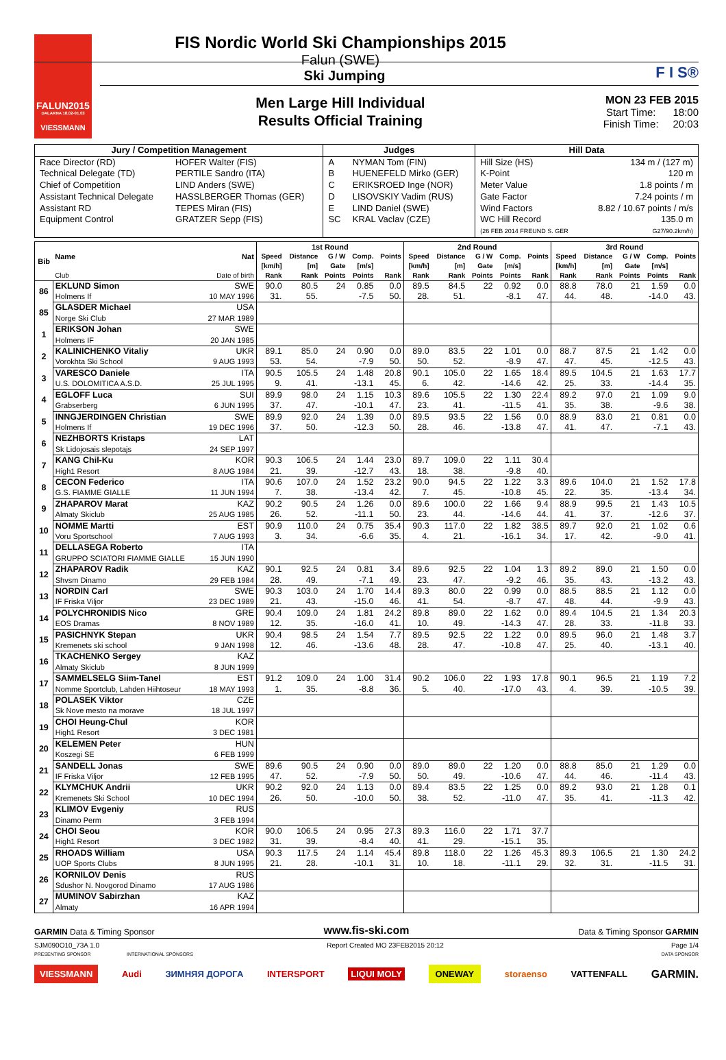FALUN2015
DALARNA 18.02-01.03
VIESSMANN
FIS Nordic World Ski Championships 2015
Falun (SWE)
Ski Jumping
Men Large Hill Individual
Results Official Training
F I S®
MON 23 FEB 2015
Start Time: 18:00
Finish Time: 20:03
| Jury / Competition Management | | Judges | | Hill Data | |
| --- | --- | --- | --- | --- | --- |
| Race Director (RD) | HOFER Walter (FIS) | A | NYMAN Tom (FIN) | Hill Size (HS) | 134 m / (127 m) |
| Technical Delegate (TD) | PERTILE Sandro (ITA) | B | HUENEFELD Mirko (GER) | K-Point | 120 m |
| Chief of Competition | LIND Anders (SWE) | C | ERIKSROED Inge (NOR) | Meter Value | 1.8 points / m |
| Assistant Technical Delegate | HASSLBERGER Thomas (GER) | D | LISOVSKIY Vadim (RUS) | Gate Factor | 7.24 points / m |
| Assistant RD | TEPES Miran (FIS) | E | LIND Daniel (SWE) | Wind Factors | 8.82 / 10.67 points / m/s |
| Equipment Control | GRATZER Sepp (FIS) | SC | KRAL Vaclav (CZE) | WC Hill Record | 135.0 m |
| | | | | (26 FEB 2014 FREUND S. GER | G27/90.2km/h) |
| Bib | Name | Nat | 1st Round | | | | | 2nd Round | | | | | 3rd Round | | | | |
| --- | --- | --- | --- | --- | --- | --- | --- | --- | --- | --- | --- | --- | --- | --- | --- | --- | --- |
| | | | Speed [km/h] | Distance [m] | G / W Gate | Comp. [m/s] | Points | Speed [km/h] | Distance [m] | G / W Gate | Comp. [m/s] | Points | Speed [km/h] | Distance [m] | G / W Gate | Comp. [m/s] | Points |
| | Club | Date of birth | Rank | Rank | Points | Points | Rank | Rank | Rank | Points | Points | Rank | Rank | Rank | Points | Points | Rank |
| 86 | EKLUND Simon | SWE | 90.0 | 80.5 | 24 | 0.85 | 0.0 | 89.5 | 84.5 | 22 | 0.92 | 0.0 | 88.8 | 78.0 | 21 | 1.59 | 0.0 |
| | Holmens If | 10 MAY 1996 | 31. | 55. | | -7.5 | 50. | 28. | 51. | | -8.1 | 47. | 44. | 48. | | -14.0 | 43. |
| 85 | GLASDER Michael | USA | | | | | | | | | | | | | | | |
| | Norge Ski Club | 27 MAR 1989 | | | | | | | | | | | | | | | |
| 1 | ERIKSON Johan | SWE | | | | | | | | | | | | | | | |
| | Holmens IF | 20 JAN 1985 | | | | | | | | | | | | | | | |
| 2 | KALINICHENKO Vitaliy | UKR | 89.1 | 85.0 | 24 | 0.90 | 0.0 | 89.0 | 83.5 | 22 | 1.01 | 0.0 | 88.7 | 87.5 | 21 | 1.42 | 0.0 |
| | Vorokhta Ski School | 9 AUG 1993 | 53. | 54. | | -7.9 | 50. | 50. | 52. | | -8.9 | 47. | 47. | 45. | | -12.5 | 43. |
| 3 | VARESCO Daniele | ITA | 90.5 | 105.5 | 24 | 1.48 | 20.8 | 90.1 | 105.0 | 22 | 1.65 | 18.4 | 89.5 | 104.5 | 21 | 1.63 | 17.7 |
| | U.S. DOLOMITICA A.S.D. | 25 JUL 1995 | 9. | 41. | | -13.1 | 45. | 6. | 42. | | -14.6 | 42. | 25. | 33. | | -14.4 | 35. |
| 4 | EGLOFF Luca | SUI | 89.9 | 98.0 | 24 | 1.15 | 10.3 | 89.6 | 105.5 | 22 | 1.30 | 22.4 | 89.2 | 97.0 | 21 | 1.09 | 9.0 |
| | Grabserberg | 6 JUN 1995 | 37. | 47. | | -10.1 | 47. | 23. | 41. | | -11.5 | 41. | 35. | 38. | | -9.6 | 38. |
| 5 | INNGJERDINGEN Christian | SWE | 89.9 | 92.0 | 24 | 1.39 | 0.0 | 89.5 | 93.5 | 22 | 1.56 | 0.0 | 88.9 | 83.0 | 21 | 0.81 | 0.0 |
| | Holmens If | 19 DEC 1996 | 37. | 50. | | -12.3 | 50. | 28. | 46. | | -13.8 | 47. | 41. | 47. | | -7.1 | 43. |
| 6 | NEZHBORTS Kristaps | LAT | | | | | | | | | | | | | | | |
| | Sk Lidojosais slepotajs | 24 SEP 1997 | | | | | | | | | | | | | | | |
| 7 | KANG Chil-Ku | KOR | 90.3 | 106.5 | 24 | 1.44 | 23.0 | 89.7 | 109.0 | 22 | 1.11 | 30.4 | | | | | |
| | High1 Resort | 8 AUG 1984 | 21. | 39. | | -12.7 | 43. | 18. | 38. | | -9.8 | 40. | | | | | |
| 8 | CECON Federico | ITA | 90.6 | 107.0 | 24 | 1.52 | 23.2 | 90.0 | 94.5 | 22 | 1.22 | 3.3 | 89.6 | 104.0 | 21 | 1.52 | 17.8 |
| | G.S. FIAMME GIALLE | 11 JUN 1994 | 7. | 38. | | -13.4 | 42. | 7. | 45. | | -10.8 | 45. | 22. | 35. | | -13.4 | 34. |
| 9 | ZHAPAROV Marat | KAZ | 90.2 | 90.5 | 24 | 1.26 | 0.0 | 89.6 | 100.0 | 22 | 1.66 | 9.4 | 88.9 | 99.5 | 21 | 1.43 | 10.5 |
| | Almaty Skiclub | 25 AUG 1985 | 26. | 52. | | -11.1 | 50. | 23. | 44. | | -14.6 | 44. | 41. | 37. | | -12.6 | 37. |
| 10 | NOMME Martti | EST | 90.9 | 110.0 | 24 | 0.75 | 35.4 | 90.3 | 117.0 | 22 | 1.82 | 38.5 | 89.7 | 92.0 | 21 | 1.02 | 0.6 |
| | Voru Sportschool | 7 AUG 1993 | 3. | 34. | | -6.6 | 35. | 4. | 21. | | -16.1 | 34. | 17. | 42. | | -9.0 | 41. |
| 11 | DELLASEGA Roberto | ITA | | | | | | | | | | | | | | | |
| | GRUPPO SCIATORI FIAMME GIALLE | 15 JUN 1990 | | | | | | | | | | | | | | | |
| 12 | ZHAPAROV Radik | KAZ | 90.1 | 92.5 | 24 | 0.81 | 3.4 | 89.6 | 92.5 | 22 | 1.04 | 1.3 | 89.2 | 89.0 | 21 | 1.50 | 0.0 |
| | Shvsm Dinamo | 29 FEB 1984 | 28. | 49. | | -7.1 | 49. | 23. | 47. | | -9.2 | 46. | 35. | 43. | | -13.2 | 43. |
| 13 | NORDIN Carl | SWE | 90.3 | 103.0 | 24 | 1.70 | 14.4 | 89.3 | 80.0 | 22 | 0.99 | 0.0 | 88.5 | 88.5 | 21 | 1.12 | 0.0 |
| | IF Friska Viljor | 23 DEC 1989 | 21. | 43. | | -15.0 | 46. | 41. | 54. | | -8.7 | 47. | 48. | 44. | | -9.9 | 43. |
| 14 | POLYCHRONIDIS Nico | GRE | 90.4 | 109.0 | 24 | 1.81 | 24.2 | 89.8 | 89.0 | 22 | 1.62 | 0.0 | 89.4 | 104.5 | 21 | 1.34 | 20.3 |
| | EOS Dramas | 8 NOV 1989 | 12. | 35. | | -16.0 | 41. | 10. | 49. | | -14.3 | 47. | 28. | 33. | | -11.8 | 33. |
| 15 | PASICHNYK Stepan | UKR | 90.4 | 98.5 | 24 | 1.54 | 7.7 | 89.5 | 92.5 | 22 | 1.22 | 0.0 | 89.5 | 96.0 | 21 | 1.48 | 3.7 |
| | Kremenets ski school | 9 JAN 1998 | 12. | 46. | | -13.6 | 48. | 28. | 47. | | -10.8 | 47. | 25. | 40. | | -13.1 | 40. |
| 16 | TKACHENKO Sergey | KAZ | | | | | | | | | | | | | | | |
| | Almaty Skiclub | 8 JUN 1999 | | | | | | | | | | | | | | | |
| 17 | SAMMELSELG Siim-Tanel | EST | 91.2 | 109.0 | 24 | 1.00 | 31.4 | 90.2 | 106.0 | 22 | 1.93 | 17.8 | 90.1 | 96.5 | 21 | 1.19 | 7.2 |
| | Nomme Sportclub, Lahden Hiihtoseur | 18 MAY 1993 | 1. | 35. | | -8.8 | 36. | 5. | 40. | | -17.0 | 43. | 4. | 39. | | -10.5 | 39. |
| 18 | POLASEK Viktor | CZE | | | | | | | | | | | | | | | |
| | Sk Nove mesto na morave | 18 JUL 1997 | | | | | | | | | | | | | | | |
| 19 | CHOI Heung-Chul | KOR | | | | | | | | | | | | | | | |
| | High1 Resort | 3 DEC 1981 | | | | | | | | | | | | | | | |
| 20 | KELEMEN Peter | HUN | | | | | | | | | | | | | | | |
| | Koszegi SE | 6 FEB 1999 | | | | | | | | | | | | | | | |
| 21 | SANDELL Jonas | SWE | 89.6 | 90.5 | 24 | 0.90 | 0.0 | 89.0 | 89.0 | 22 | 1.20 | 0.0 | 88.8 | 85.0 | 21 | 1.29 | 0.0 |
| | IF Friska Viljor | 12 FEB 1995 | 47. | 52. | | -7.9 | 50. | 50. | 49. | | -10.6 | 47. | 44. | 46. | | -11.4 | 43. |
| 22 | KLYMCHUK Andrii | UKR | 90.2 | 92.0 | 24 | 1.13 | 0.0 | 89.4 | 83.5 | 22 | 1.25 | 0.0 | 89.2 | 93.0 | 21 | 1.28 | 0.1 |
| | Kremenets Ski School | 10 DEC 1994 | 26. | 50. | | -10.0 | 50. | 38. | 52. | | -11.0 | 47. | 35. | 41. | | -11.3 | 42. |
| 23 | KLIMOV Evgeniy | RUS | | | | | | | | | | | | | | | |
| | Dinamo Perm | 3 FEB 1994 | | | | | | | | | | | | | | | |
| 24 | CHOI Seou | KOR | 90.0 | 106.5 | 24 | 0.95 | 27.3 | 89.3 | 116.0 | 22 | 1.71 | 37.7 | | | | | |
| | High1 Resort | 3 DEC 1982 | 31. | 39. | | -8.4 | 40. | 41. | 29. | | -15.1 | 35. | | | | | |
| 25 | RHOADS William | USA | 90.3 | 117.5 | 24 | 1.14 | 45.4 | 89.8 | 118.0 | 22 | 1.26 | 45.3 | 89.3 | 106.5 | 21 | 1.30 | 24.2 |
| | UOP Sports Clubs | 8 JUN 1995 | 21. | 28. | | -10.1 | 31. | 10. | 18. | | -11.1 | 29. | 32. | 31. | | -11.5 | 31. |
| 26 | KORNILOV Denis | RUS | | | | | | | | | | | | | | | |
| | Sdushor N. Novgorod Dinamo | 17 AUG 1986 | | | | | | | | | | | | | | | |
| 27 | MUMINOV Sabirzhan | KAZ | | | | | | | | | | | | | | | |
| | Almaty | 16 APR 1994 | | | | | | | | | | | | | | | |
GARMIN Data & Timing Sponsor www.fis-ski.com Data & Timing Sponsor GARMIN
SJM090O10_73A 1.0 Report Created MO 23FEB2015 20:12 Page 1/4
PRESENTING SPONSOR INTERNATIONAL SPONSORS DATA SPONSOR
VIESSMANN Audi ЗИМНЯЯ ДОРОГА INTERSPORT LIQUI MOLY ONEWAY storaenso VATTENFALL GARMIN.